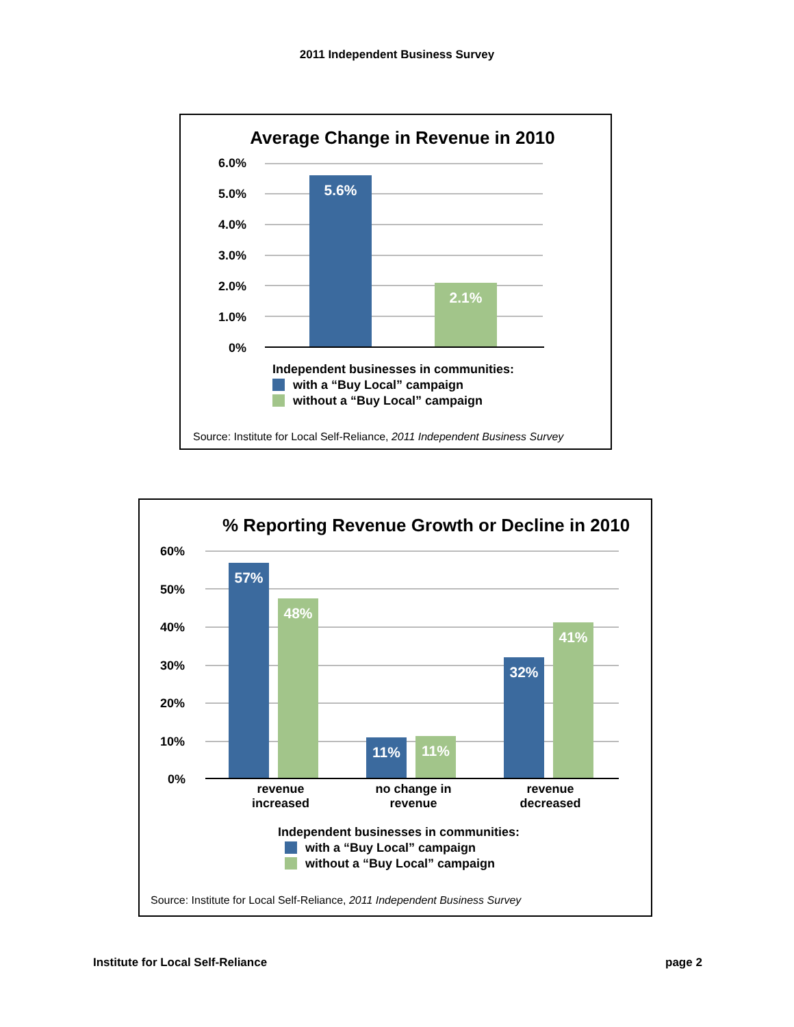2011 Independent Business Survey
Average Change in Revenue in 2010
6.0%
5.0%
4.0%
3.0%
2.0%
1.0%
0%
5.6%
2.1%
Independent businesses in communities:
with a “Buy Local” campaign
without a “Buy Local” campaign
Source: Institute for Local Self-Reliance, 2011 Independent Business Survey
% Reporting Revenue Growth or Decline in 2010
60%
50%
40%
30%
20%
10%
0%
57%
48%
11% 11%
32%
41%
revenue increased
no change in revenue
revenue decreased
Independent businesses in communities:
with a “Buy Local” campaign
without a “Buy Local” campaign
Source: Institute for Local Self-Reliance, 2011 Independent Business Survey
Institute for Local Self-Reliance
page 2